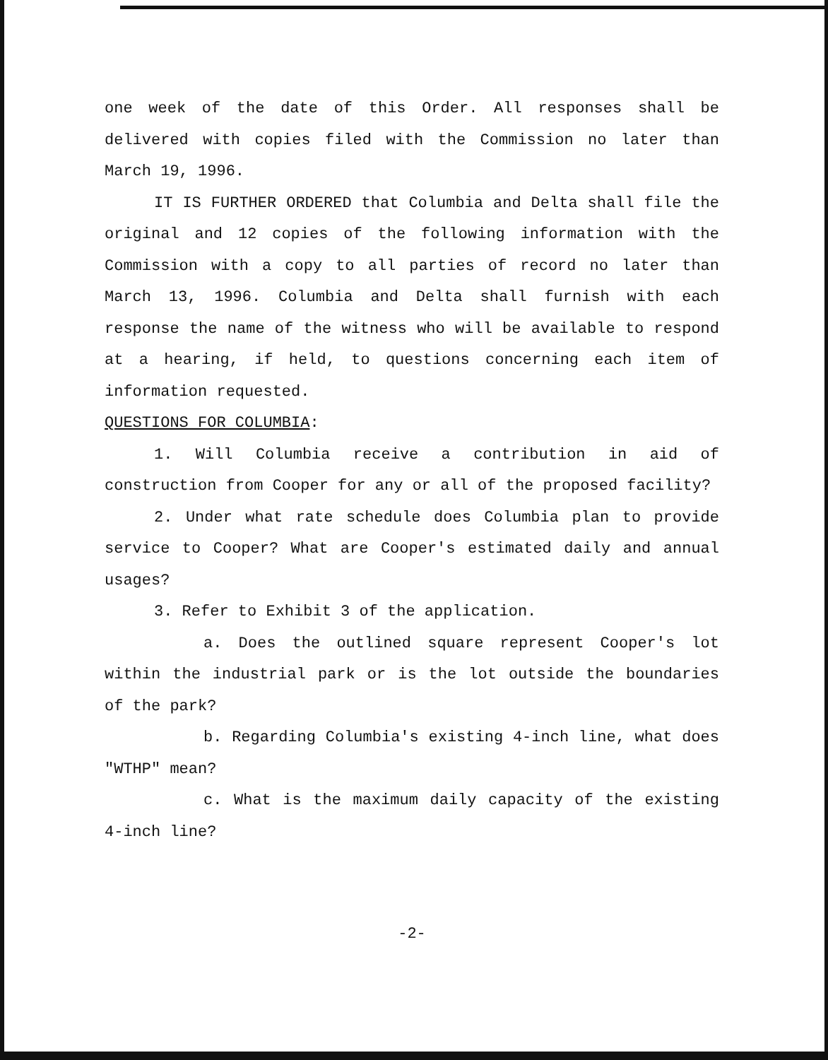one week of the date of this Order. All responses shall be delivered with copies filed with the Commission no later than March 19, 1996.
IT IS FURTHER ORDERED that Columbia and Delta shall file the original and 12 copies of the following information with the Commission with a copy to all parties of record no later than March 13, 1996. Columbia and Delta shall furnish with each response the name of the witness who will be available to respond at a hearing, if held, to questions concerning each item of information requested.
QUESTIONS FOR COLUMBIA:
1. Will Columbia receive a contribution in aid of construction from Cooper for any or all of the proposed facility?
2. Under what rate schedule does Columbia plan to provide service to Cooper? What are Cooper's estimated daily and annual usages?
3. Refer to Exhibit 3 of the application.
a. Does the outlined square represent Cooper's lot within the industrial park or is the lot outside the boundaries of the park?
b. Regarding Columbia's existing 4-inch line, what does "WTHP" mean?
c. What is the maximum daily capacity of the existing 4-inch line?
-2-